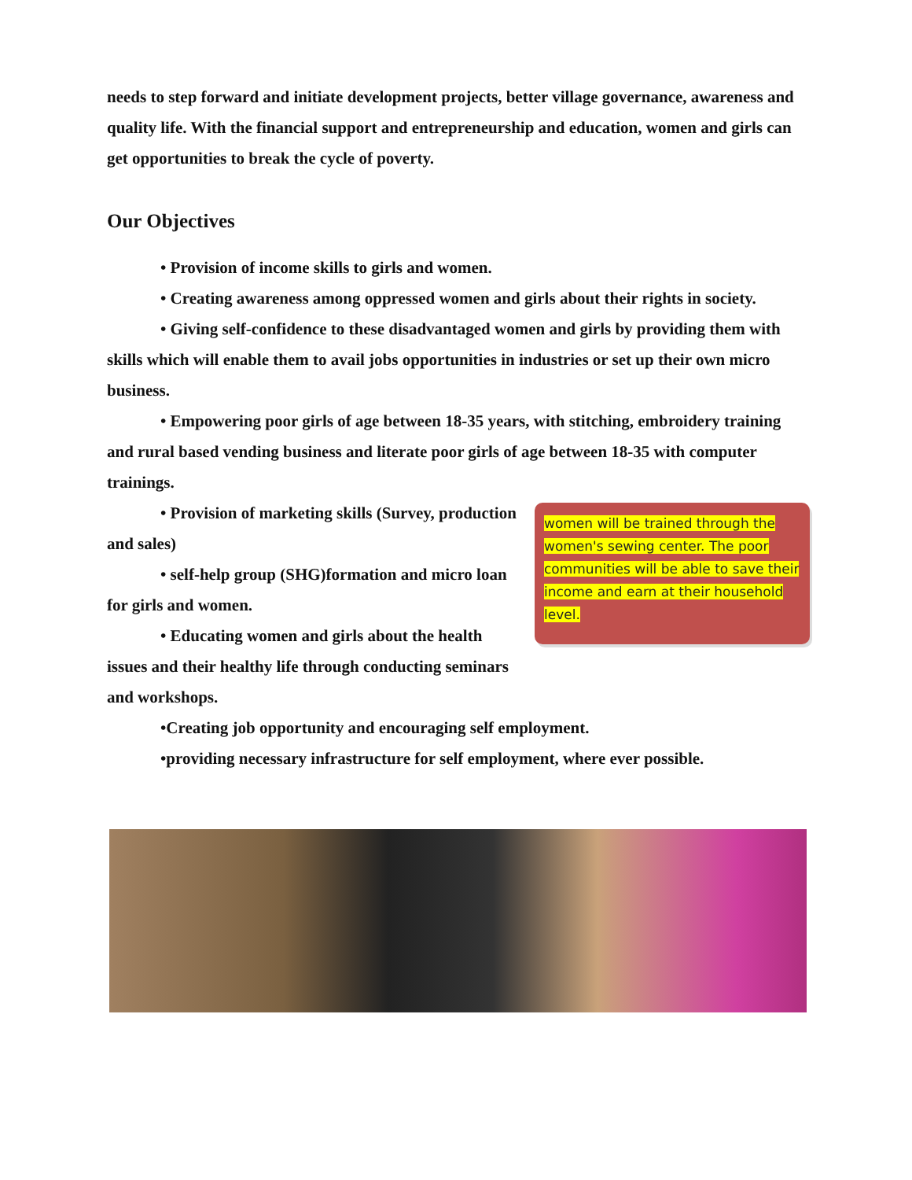needs to step forward and initiate development projects, better village governance, awareness and quality life. With the financial support and entrepreneurship and education, women and girls can get opportunities to break the cycle of poverty.
Our Objectives
• Provision of income skills to girls and women.
• Creating awareness among oppressed women and girls about their rights in society.
• Giving self-confidence to these disadvantaged women and girls by providing them with skills which will enable them to avail jobs opportunities in industries or set up their own micro business.
• Empowering poor girls of age between 18-35 years, with stitching, embroidery training and rural based vending business and literate poor girls of age between 18-35 with computer trainings.
women will be trained through the women's sewing center. The poor communities will be able to save their income and earn at their household level.
• Provision of marketing skills (Survey, production and sales)
• self-help group (SHG)formation and micro loan for girls and women.
• Educating women and girls about the health issues and their healthy life through conducting seminars and workshops.
•Creating job opportunity and encouraging self employment.
•providing necessary infrastructure for self employment, where ever possible.